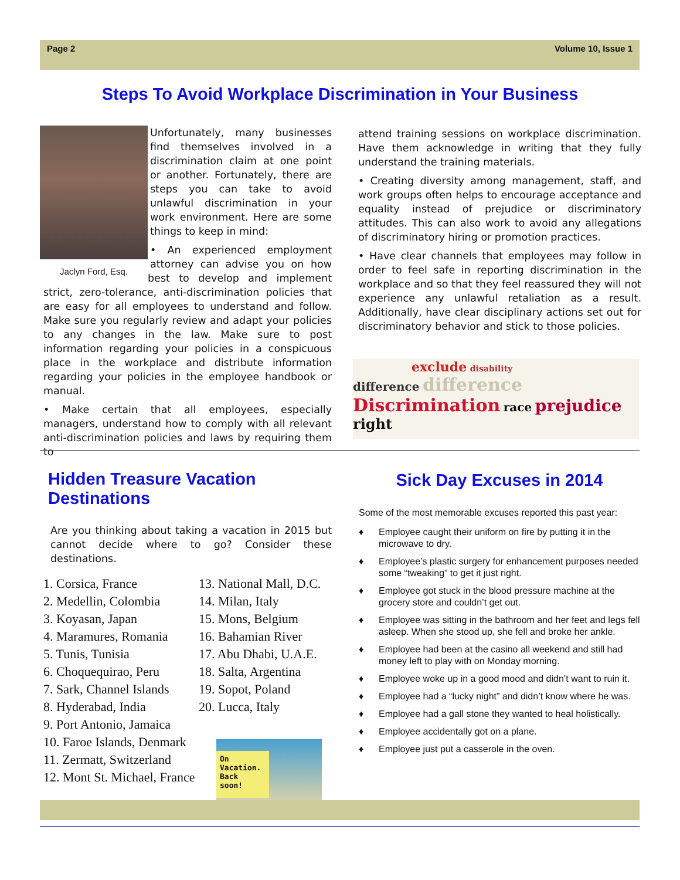Page 2 Volume 10, Issue 1
Steps To Avoid Workplace Discrimination in Your Business
Unfortunately, many businesses find themselves involved in a discrimination claim at one point or another. Fortunately, there are steps you can take to avoid unlawful discrimination in your work environment. Here are some things to keep in mind:
Jaclyn Ford, Esq.
• An experienced employment attorney can advise you on how best to develop and implement strict, zero-tolerance, anti-discrimination policies that are easy for all employees to understand and follow. Make sure you regularly review and adapt your policies to any changes in the law. Make sure to post information regarding your policies in a conspicuous place in the workplace and distribute information regarding your policies in the employee handbook or manual.
• Make certain that all employees, especially managers, understand how to comply with all relevant anti-discrimination policies and laws by requiring them to
attend training sessions on workplace discrimination. Have them acknowledge in writing that they fully understand the training materials.
• Creating diversity among management, staff, and work groups often helps to encourage acceptance and equality instead of prejudice or discriminatory attitudes. This can also work to avoid any allegations of discriminatory hiring or promotion practices.
• Have clear channels that employees may follow in order to feel safe in reporting discrimination in the workplace and so that they feel reassured they will not experience any unlawful retaliation as a result. Additionally, have clear disciplinary actions set out for discriminatory behavior and stick to those policies.
exclude disability
difference difference
Discrimination race prejudice right
Hidden Treasure Vacation Destinations
Are you thinking about taking a vacation in 2015 but cannot decide where to go? Consider these destinations.
1. Corsica, France
2. Medellin, Colombia
3. Koyasan, Japan
4. Maramures, Romania
5. Tunis, Tunisia
6. Choquequirao, Peru
7. Sark, Channel Islands
8. Hyderabad, India
9. Port Antonio, Jamaica
10. Faroe Islands, Denmark
11. Zermatt, Switzerland
12. Mont St. Michael, France
13. National Mall, D.C.
14. Milan, Italy
15. Mons, Belgium
16. Bahamian River
17. Abu Dhabi, U.A.E.
18. Salta, Argentina
19. Sopot, Poland
20. Lucca, Italy
On Vacation. Back soon!
Sick Day Excuses in 2014
Some of the most memorable excuses reported this past year:
♦ Employee caught their uniform on fire by putting it in the microwave to dry.
♦ Employee’s plastic surgery for enhancement purposes needed some “tweaking” to get it just right.
♦ Employee got stuck in the blood pressure machine at the grocery store and couldn’t get out.
♦ Employee was sitting in the bathroom and her feet and legs fell asleep. When she stood up, she fell and broke her ankle.
♦ Employee had been at the casino all weekend and still had money left to play with on Monday morning.
♦ Employee woke up in a good mood and didn’t want to ruin it.
♦ Employee had a “lucky night” and didn’t know where he was.
♦ Employee had a gall stone they wanted to heal holistically.
♦ Employee accidentally got on a plane.
♦ Employee just put a casserole in the oven.